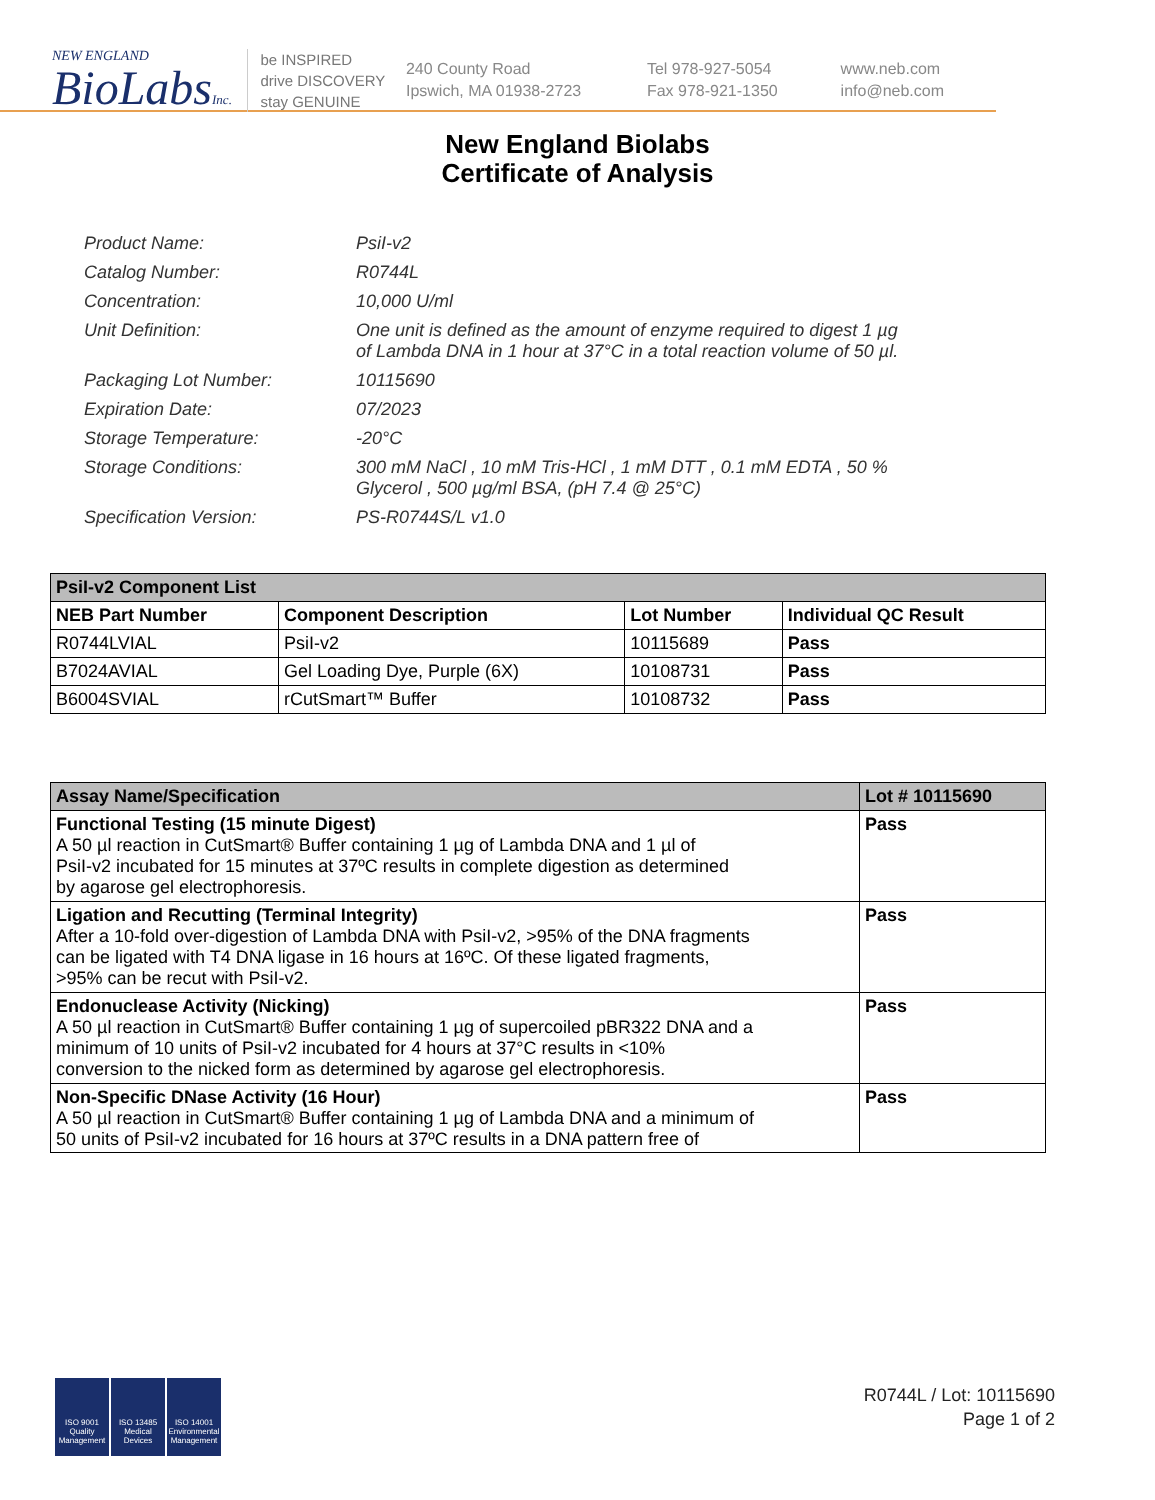NEW ENGLAND
BioLabsInc.
be INSPIRED
drive DISCOVERY
stay GENUINE
240 County Road
Ipswich, MA 01938-2723
Tel 978-927-5054
Fax 978-921-1350
www.neb.com
info@neb.com
New England Biolabs
Certificate of Analysis
| Product Name: | PsiI-v2 |
| Catalog Number: | R0744L |
| Concentration: | 10,000 U/ml |
| Unit Definition: | One unit is defined as the amount of enzyme required to digest 1 µg of Lambda DNA in 1 hour at 37°C in a total reaction volume of 50 µl. |
| Packaging Lot Number: | 10115690 |
| Expiration Date: | 07/2023 |
| Storage Temperature: | -20°C |
| Storage Conditions: | 300 mM NaCl , 10 mM Tris-HCl , 1 mM DTT , 0.1 mM EDTA , 50 % Glycerol , 500 µg/ml BSA, (pH 7.4 @ 25°C) |
| Specification Version: | PS-R0744S/L v1.0 |
| PsiI-v2 Component List | | | |
| NEB Part Number | Component Description | Lot Number | Individual QC Result |
| R0744LVIAL | PsiI-v2 | 10115689 | Pass |
| B7024AVIAL | Gel Loading Dye, Purple (6X) | 10108731 | Pass |
| B6004SVIAL | rCutSmart™ Buffer | 10108732 | Pass |
| Assay Name/Specification | Lot # 10115690 |
| Functional Testing (15 minute Digest) A 50 µl reaction in CutSmart® Buffer containing 1 µg of Lambda DNA and 1 µl of PsiI-v2 incubated for 15 minutes at 37ºC results in complete digestion as determined by agarose gel electrophoresis. | Pass |
| Ligation and Recutting (Terminal Integrity) After a 10-fold over-digestion of Lambda DNA with PsiI-v2, >95% of the DNA fragments can be ligated with T4 DNA ligase in 16 hours at 16ºC. Of these ligated fragments, >95% can be recut with PsiI-v2. | Pass |
| Endonuclease Activity (Nicking) A 50 µl reaction in CutSmart® Buffer containing 1 µg of supercoiled pBR322 DNA and a minimum of 10 units of PsiI-v2 incubated for 4 hours at 37°C results in <10% conversion to the nicked form as determined by agarose gel electrophoresis. | Pass |
| Non-Specific DNase Activity (16 Hour) A 50 µl reaction in CutSmart® Buffer containing 1 µg of Lambda DNA and a minimum of 50 units of PsiI-v2 incubated for 16 hours at 37ºC results in a DNA pattern free of | Pass |
ISO 9001
Quality Management
ISO 13485
Medical Devices
ISO 14001
Environmental Management
R0744L / Lot: 10115690
Page 1 of 2